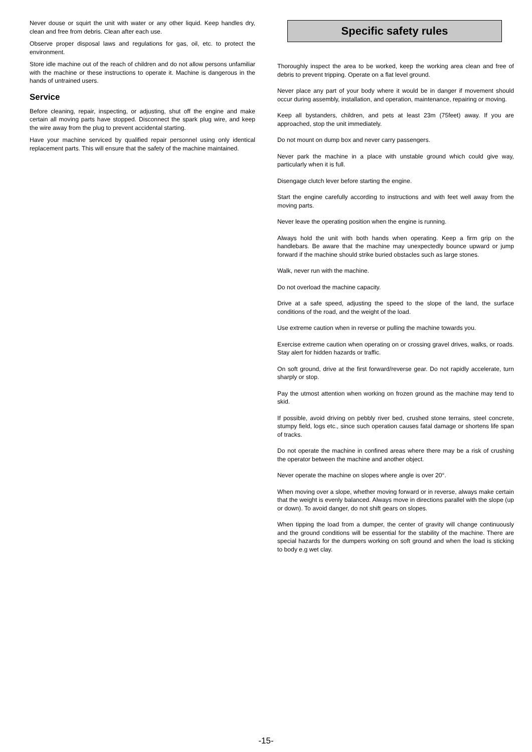Never douse or squirt the unit with water or any other liquid. Keep handles dry, clean and free from debris. Clean after each use.
Observe proper disposal laws and regulations for gas, oil, etc. to protect the environment.
Store idle machine out of the reach of children and do not allow persons unfamiliar with the machine or these instructions to operate it. Machine is dangerous in the hands of untrained users.
Service
Before cleaning, repair, inspecting, or adjusting, shut off the engine and make certain all moving parts have stopped. Disconnect the spark plug wire, and keep the wire away from the plug to prevent accidental starting.
Have your machine serviced by qualified repair personnel using only identical replacement parts. This will ensure that the safety of the machine maintained.
Specific safety rules
Thoroughly inspect the area to be worked, keep the working area clean and free of debris to prevent tripping. Operate on a flat level ground.
Never place any part of your body where it would be in danger if movement should occur during assembly, installation, and operation, maintenance, repairing or moving.
Keep all bystanders, children, and pets at least 23m (75feet) away. If you are approached, stop the unit immediately.
Do not mount on dump box and never carry passengers.
Never park the machine in a place with unstable ground which could give way, particularly when it is full.
Disengage clutch lever before starting the engine.
Start the engine carefully according to instructions and with feet well away from the moving parts.
Never leave the operating position when the engine is running.
Always hold the unit with both hands when operating. Keep a firm grip on the handlebars. Be aware that the machine may unexpectedly bounce upward or jump forward if the machine should strike buried obstacles such as large stones.
Walk, never run with the machine.
Do not overload the machine capacity.
Drive at a safe speed, adjusting the speed to the slope of the land, the surface conditions of the road, and the weight of the load.
Use extreme caution when in reverse or pulling the machine towards you.
Exercise extreme caution when operating on or crossing gravel drives, walks, or roads. Stay alert for hidden hazards or traffic.
On soft ground, drive at the first forward/reverse gear. Do not rapidly accelerate, turn sharply or stop.
Pay the utmost attention when working on frozen ground as the machine may tend to skid.
If possible, avoid driving on pebbly river bed, crushed stone terrains, steel concrete, stumpy field, logs etc., since such operation causes fatal damage or shortens life span of tracks.
Do not operate the machine in confined areas where there may be a risk of crushing the operator between the machine and another object.
Never operate the machine on slopes where angle is over 20°.
When moving over a slope, whether moving forward or in reverse, always make certain that the weight is evenly balanced. Always move in directions parallel with the slope (up or down). To avoid danger, do not shift gears on slopes.
When tipping the load from a dumper, the center of gravity will change continuously and the ground conditions will be essential for the stability of the machine. There are special hazards for the dumpers working on soft ground and when the load is sticking to body e.g wet clay.
-15-